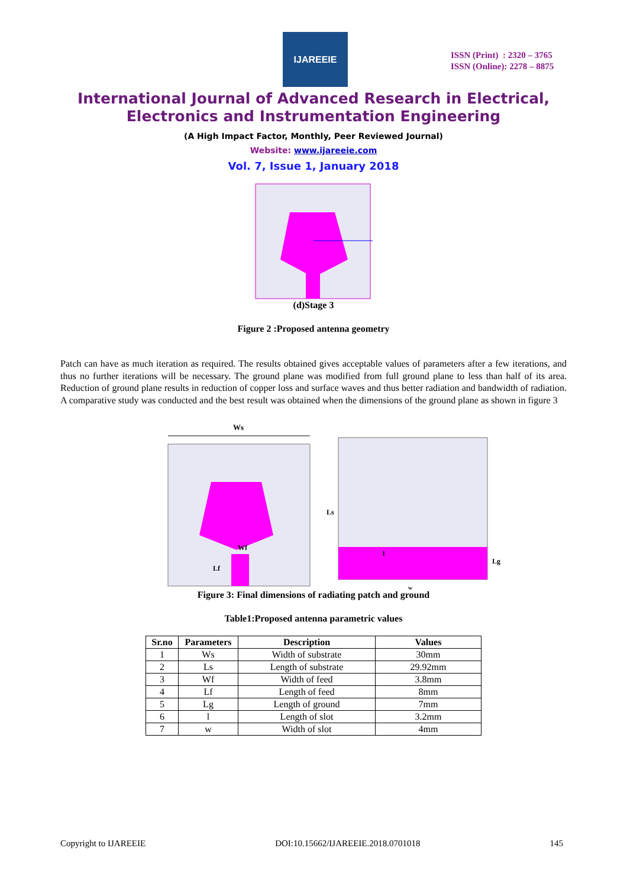IJAREEIE
ISSN (Print) : 2320 – 3765
ISSN (Online): 2278 – 8875
International Journal of Advanced Research in Electrical,
Electronics and Instrumentation Engineering
(A High Impact Factor, Monthly, Peer Reviewed Journal)
Website: www.ijareeie.com
Vol. 7, Issue 1, January 2018
(d)Stage 3
Figure 2 :Proposed antenna geometry
Patch can have as much iteration as required. The results obtained gives acceptable values of parameters after a few iterations, and thus no further iterations will be necessary. The ground plane was modified from full ground plane to less than half of its area. Reduction of ground plane results in reduction of copper loss and surface waves and thus better radiation and bandwidth of radiation. A comparative study was conducted and the best result was obtained when the dimensions of the ground plane as shown in figure 3
Ws
Wf
Lf
Ls
Lg
l
w
Figure 3: Final dimensions of radiating patch and ground
Table1:Proposed antenna parametric values
| Sr.no | Parameters | Description | Values |
| --- | --- | --- | --- |
| 1 | Ws | Width of substrate | 30mm |
| 2 | Ls | Length of substrate | 29.92mm |
| 3 | Wf | Width of feed | 3.8mm |
| 4 | Lf | Length of feed | 8mm |
| 5 | Lg | Length of ground | 7mm |
| 6 | l | Length of slot | 3.2mm |
| 7 | w | Width of slot | 4mm |
Copyright to IJAREEIE DOI:10.15662/IJAREEIE.2018.0701018 145